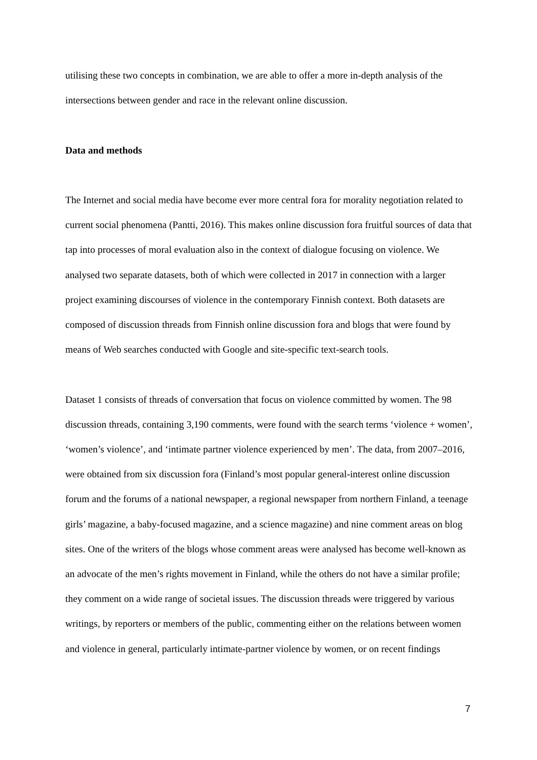utilising these two concepts in combination, we are able to offer a more in-depth analysis of the intersections between gender and race in the relevant online discussion.
Data and methods
The Internet and social media have become ever more central fora for morality negotiation related to current social phenomena (Pantti, 2016). This makes online discussion fora fruitful sources of data that tap into processes of moral evaluation also in the context of dialogue focusing on violence. We analysed two separate datasets, both of which were collected in 2017 in connection with a larger project examining discourses of violence in the contemporary Finnish context. Both datasets are composed of discussion threads from Finnish online discussion fora and blogs that were found by means of Web searches conducted with Google and site-specific text-search tools.
Dataset 1 consists of threads of conversation that focus on violence committed by women. The 98 discussion threads, containing 3,190 comments, were found with the search terms ‘violence + women’, ‘women’s violence’, and ‘intimate partner violence experienced by men’. The data, from 2007–2016, were obtained from six discussion fora (Finland’s most popular general-interest online discussion forum and the forums of a national newspaper, a regional newspaper from northern Finland, a teenage girls’ magazine, a baby-focused magazine, and a science magazine) and nine comment areas on blog sites. One of the writers of the blogs whose comment areas were analysed has become well-known as an advocate of the men’s rights movement in Finland, while the others do not have a similar profile; they comment on a wide range of societal issues. The discussion threads were triggered by various writings, by reporters or members of the public, commenting either on the relations between women and violence in general, particularly intimate-partner violence by women, or on recent findings
7